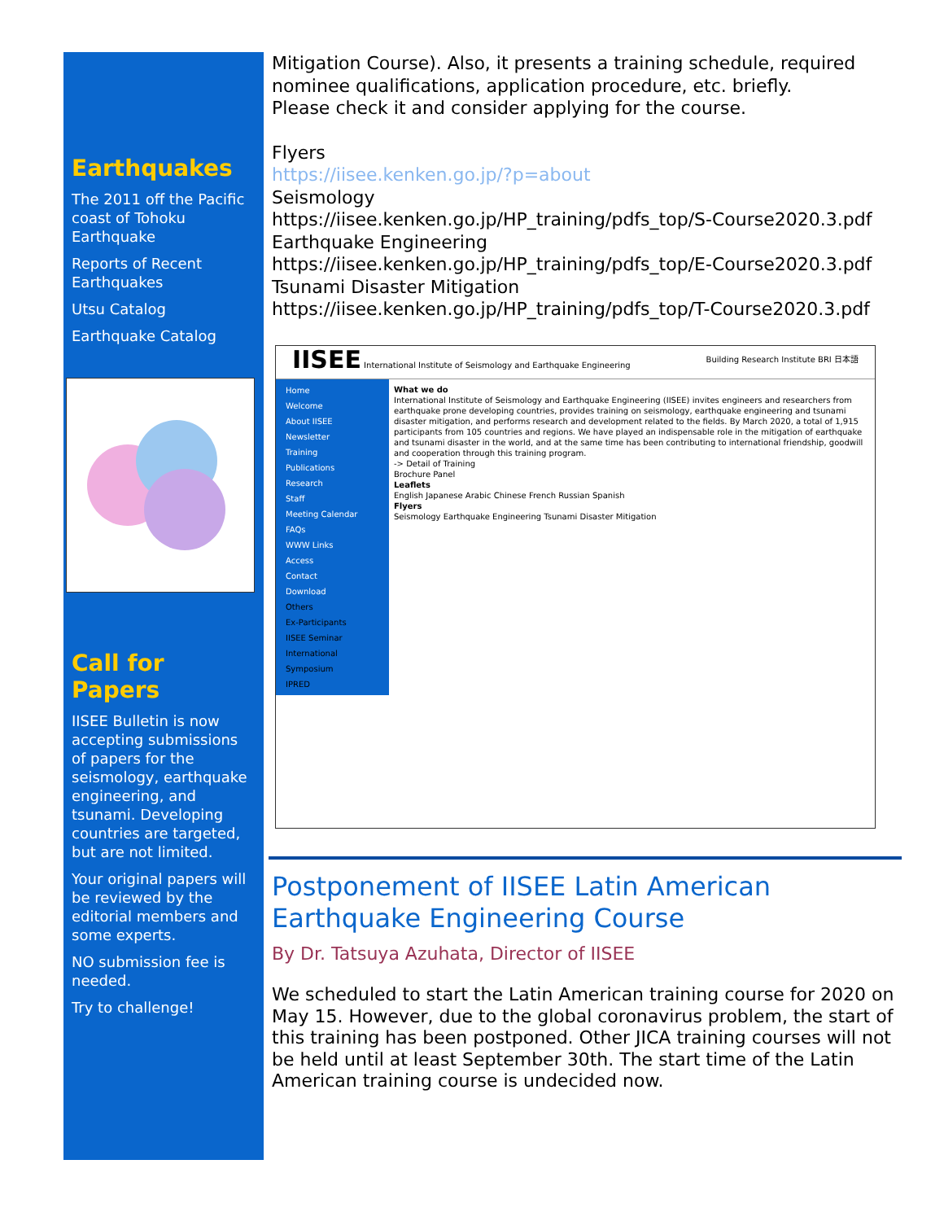Earthquakes
The 2011 off the Pacific coast of Tohoku Earthquake
Reports of Recent Earthquakes
Utsu Catalog
Earthquake Catalog
Call for Papers
IISEE Bulletin is now accepting submissions of papers for the seismology, earthquake engineering, and tsunami. Developing countries are targeted, but are not limited.
Your original papers will be reviewed by the editorial members and some experts.
NO submission fee is needed.
Try to challenge!
Mitigation Course). Also, it presents a training schedule, required nominee qualifications, application procedure, etc. briefly.
Please check it and consider applying for the course.
Flyers
https://iisee.kenken.go.jp/?p=about
Seismology
https://iisee.kenken.go.jp/HP_training/pdfs_top/S-Course2020.3.pdf
Earthquake Engineering
https://iisee.kenken.go.jp/HP_training/pdfs_top/E-Course2020.3.pdf
Tsunami Disaster Mitigation
https://iisee.kenken.go.jp/HP_training/pdfs_top/T-Course2020.3.pdf
IISEE International Institute of Seismology and Earthquake Engineering Building Research Institute BRI 日本語
Home
Welcome
About IISEE
Newsletter
Training
Publications
Research
Staff
Meeting Calendar
FAQs
WWW Links
Access
Contact
Download
Others
Ex-Participants
IISEE Seminar
International Symposium
IPRED
What we do
International Institute of Seismology and Earthquake Engineering (IISEE) invites engineers and researchers from earthquake prone developing countries, provides training on seismology, earthquake engineering and tsunami disaster mitigation, and performs research and development related to the fields. By March 2020, a total of 1,915 participants from 105 countries and regions. We have played an indispensable role in the mitigation of earthquake and tsunami disaster in the world, and at the same time has been contributing to international friendship, goodwill and cooperation through this training program.
-> Detail of Training
Brochure Panel
Leaflets
English Japanese Arabic Chinese French Russian Spanish
Flyers
Seismology Earthquake Engineering Tsunami Disaster Mitigation
Postponement of IISEE Latin American Earthquake Engineering Course
By Dr. Tatsuya Azuhata, Director of IISEE
We scheduled to start the Latin American training course for 2020 on May 15. However, due to the global coronavirus problem, the start of this training has been postponed. Other JICA training courses will not be held until at least September 30th. The start time of the Latin American training course is undecided now.